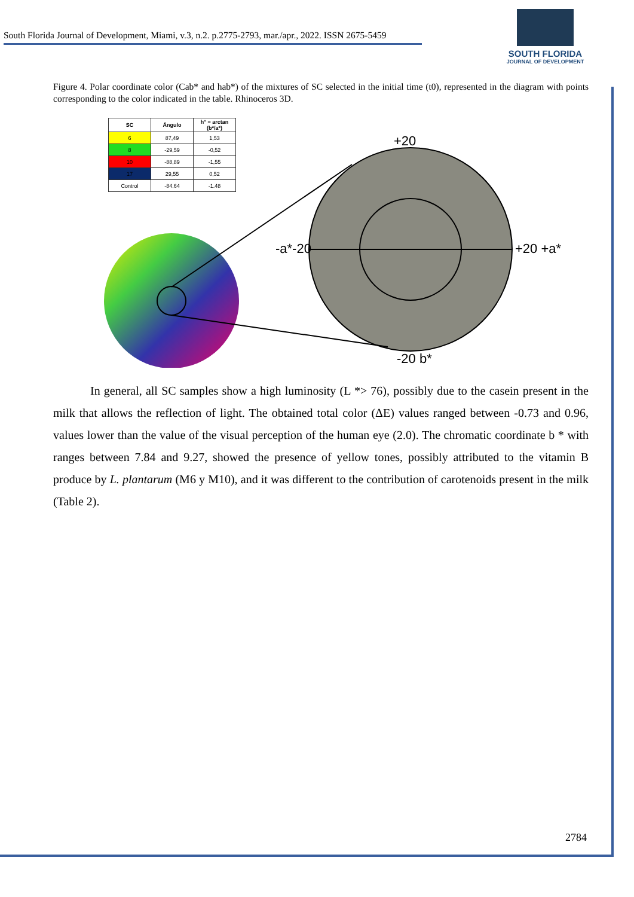South Florida Journal of Development, Miami, v.3, n.2. p.2775-2793, mar./apr., 2022. ISSN 2675-5459
SOUTH FLORIDA
JOURNAL OF DEVELOPMENT
Figure 4. Polar coordinate color (Cab* and hab*) of the mixtures of SC selected in the initial time (t0), represented in the diagram with points corresponding to the color indicated in the table. Rhinoceros 3D.
| SC | Ángulo | h° = arctan (b*/a*) |
| --- | --- | --- |
| 6 | 87,49 | 1,53 |
| 8 | -29,59 | -0,52 |
| 10 | -88,89 | -1,55 |
| 17 | 29,55 | 0,52 |
| Control | -84.64 | -1.48 |
+20
-a*-20
+20 +a*
-20 b*
In general, all SC samples show a high luminosity (L *> 76), possibly due to the casein present in the milk that allows the reflection of light. The obtained total color (ΔE) values ranged between -0.73 and 0.96, values lower than the value of the visual perception of the human eye (2.0). The chromatic coordinate b * with ranges between 7.84 and 9.27, showed the presence of yellow tones, possibly attributed to the vitamin B produce by L. plantarum (M6 y M10), and it was different to the contribution of carotenoids present in the milk (Table 2).
2784